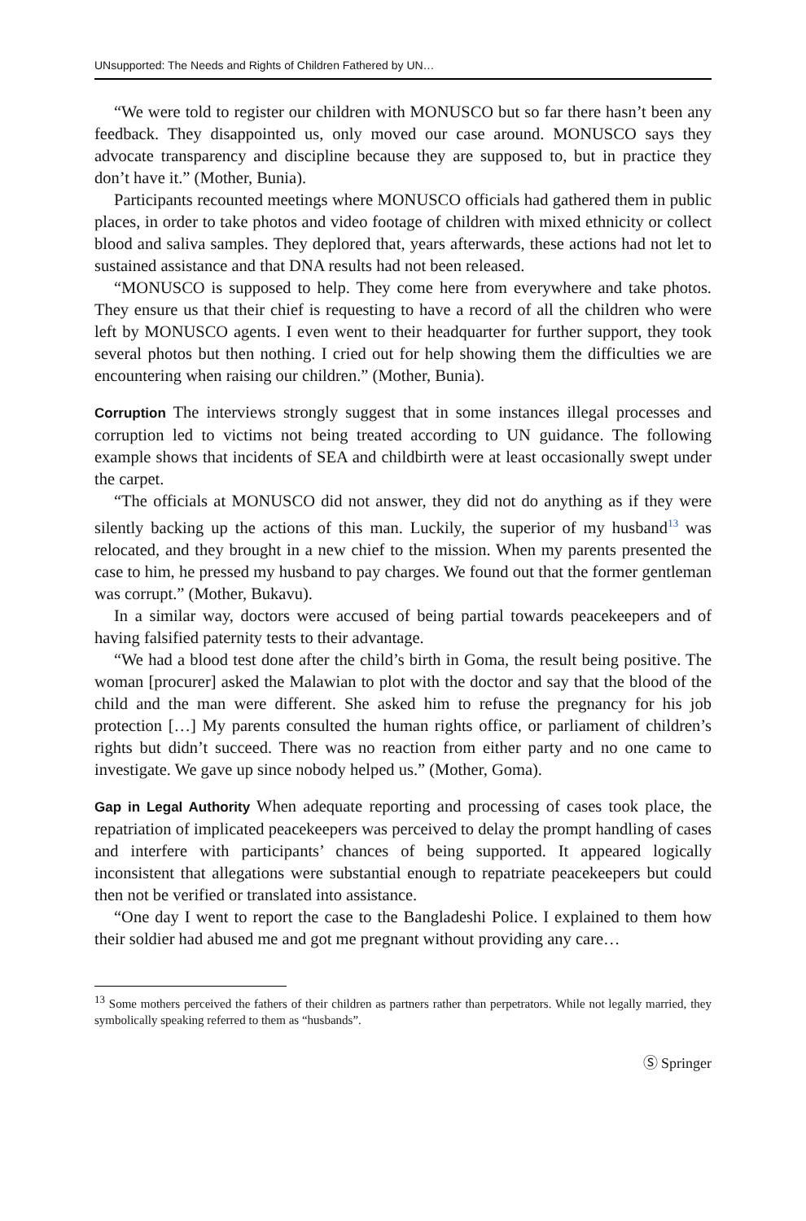UNsupported: The Needs and Rights of Children Fathered by UN…
“We were told to register our children with MONUSCO but so far there hasn’t been any feedback. They disappointed us, only moved our case around. MONUSCO says they advocate transparency and discipline because they are supposed to, but in practice they don’t have it.” (Mother, Bunia).
Participants recounted meetings where MONUSCO officials had gathered them in public places, in order to take photos and video footage of children with mixed ethnicity or collect blood and saliva samples. They deplored that, years afterwards, these actions had not let to sustained assistance and that DNA results had not been released.
“MONUSCO is supposed to help. They come here from everywhere and take photos. They ensure us that their chief is requesting to have a record of all the children who were left by MONUSCO agents. I even went to their headquarter for further support, they took several photos but then nothing. I cried out for help showing them the difficulties we are encountering when raising our children.” (Mother, Bunia).
Corruption The interviews strongly suggest that in some instances illegal processes and corruption led to victims not being treated according to UN guidance. The following example shows that incidents of SEA and childbirth were at least occasionally swept under the carpet.
“The officials at MONUSCO did not answer, they did not do anything as if they were silently backing up the actions of this man. Luckily, the superior of my husband<sup>13</sup> was relocated, and they brought in a new chief to the mission. When my parents presented the case to him, he pressed my husband to pay charges. We found out that the former gentleman was corrupt.” (Mother, Bukavu).
In a similar way, doctors were accused of being partial towards peacekeepers and of having falsified paternity tests to their advantage.
“We had a blood test done after the child’s birth in Goma, the result being positive. The woman [procurer] asked the Malawian to plot with the doctor and say that the blood of the child and the man were different. She asked him to refuse the pregnancy for his job protection […] My parents consulted the human rights office, or parliament of children’s rights but didn’t succeed. There was no reaction from either party and no one came to investigate. We gave up since nobody helped us.” (Mother, Goma).
Gap in Legal Authority When adequate reporting and processing of cases took place, the repatriation of implicated peacekeepers was perceived to delay the prompt handling of cases and interfere with participants’ chances of being supported. It appeared logically inconsistent that allegations were substantial enough to repatriate peacekeepers but could then not be verified or translated into assistance.
“One day I went to report the case to the Bangladeshi Police. I explained to them how their soldier had abused me and got me pregnant without providing any care…
<sup>13</sup> Some mothers perceived the fathers of their children as partners rather than perpetrators. While not legally married, they symbolically speaking referred to them as “husbands”.
Ⓢ Springer